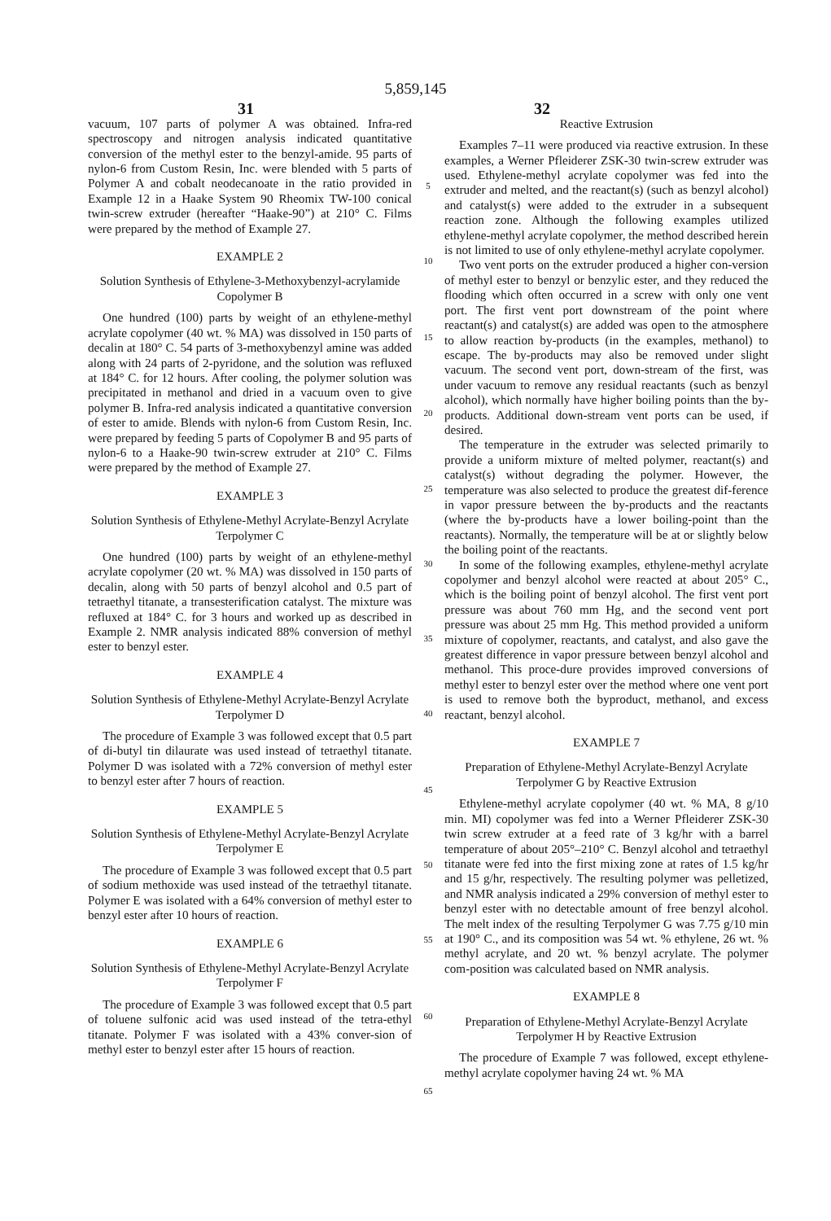5,859,145
31 32
vacuum, 107 parts of polymer A was obtained. Infra-red spectroscopy and nitrogen analysis indicated quantitative conversion of the methyl ester to the benzyl-amide. 95 parts of nylon-6 from Custom Resin, Inc. were blended with 5 parts of Polymer A and cobalt neodecanoate in the ratio provided in Example 12 in a Haake System 90 Rheomix TW-100 conical twin-screw extruder (hereafter “Haake-90”) at 210° C. Films were prepared by the method of Example 27.
EXAMPLE 2
Solution Synthesis of Ethylene-3-Methoxybenzyl-acrylamide Copolymer B
One hundred (100) parts by weight of an ethylene-methyl acrylate copolymer (40 wt. % MA) was dissolved in 150 parts of decalin at 180° C. 54 parts of 3-methoxybenzyl amine was added along with 24 parts of 2-pyridone, and the solution was refluxed at 184° C. for 12 hours. After cooling, the polymer solution was precipitated in methanol and dried in a vacuum oven to give polymer B. Infra-red analysis indicated a quantitative conversion of ester to amide. Blends with nylon-6 from Custom Resin, Inc. were prepared by feeding 5 parts of Copolymer B and 95 parts of nylon-6 to a Haake-90 twin-screw extruder at 210° C. Films were prepared by the method of Example 27.
EXAMPLE 3
Solution Synthesis of Ethylene-Methyl Acrylate-Benzyl Acrylate Terpolymer C
One hundred (100) parts by weight of an ethylene-methyl acrylate copolymer (20 wt. % MA) was dissolved in 150 parts of decalin, along with 50 parts of benzyl alcohol and 0.5 part of tetraethyl titanate, a transesterification catalyst. The mixture was refluxed at 184° C. for 3 hours and worked up as described in Example 2. NMR analysis indicated 88% conversion of methyl ester to benzyl ester.
EXAMPLE 4
Solution Synthesis of Ethylene-Methyl Acrylate-Benzyl Acrylate Terpolymer D
The procedure of Example 3 was followed except that 0.5 part of di-butyl tin dilaurate was used instead of tetraethyl titanate. Polymer D was isolated with a 72% conversion of methyl ester to benzyl ester after 7 hours of reaction.
EXAMPLE 5
Solution Synthesis of Ethylene-Methyl Acrylate-Benzyl Acrylate Terpolymer E
The procedure of Example 3 was followed except that 0.5 part of sodium methoxide was used instead of the tetraethyl titanate. Polymer E was isolated with a 64% conversion of methyl ester to benzyl ester after 10 hours of reaction.
EXAMPLE 6
Solution Synthesis of Ethylene-Methyl Acrylate-Benzyl Acrylate Terpolymer F
The procedure of Example 3 was followed except that 0.5 part of toluene sulfonic acid was used instead of the tetra-ethyl titanate. Polymer F was isolated with a 43% conver-sion of methyl ester to benzyl ester after 15 hours of reaction.
5
10
15
20
25
30
35
40
45
50
55
60
65
Reactive Extrusion
Examples 7–11 were produced via reactive extrusion. In these examples, a Werner Pfleiderer ZSK-30 twin-screw extruder was used. Ethylene-methyl acrylate copolymer was fed into the extruder and melted, and the reactant(s) (such as benzyl alcohol) and catalyst(s) were added to the extruder in a subsequent reaction zone. Although the following examples utilized ethylene-methyl acrylate copolymer, the method described herein is not limited to use of only ethylene-methyl acrylate copolymer.
Two vent ports on the extruder produced a higher con-version of methyl ester to benzyl or benzylic ester, and they reduced the flooding which often occurred in a screw with only one vent port. The first vent port downstream of the point where reactant(s) and catalyst(s) are added was open to the atmosphere to allow reaction by-products (in the examples, methanol) to escape. The by-products may also be removed under slight vacuum. The second vent port, down-stream of the first, was under vacuum to remove any residual reactants (such as benzyl alcohol), which normally have higher boiling points than the by-products. Additional down-stream vent ports can be used, if desired.
The temperature in the extruder was selected primarily to provide a uniform mixture of melted polymer, reactant(s) and catalyst(s) without degrading the polymer. However, the temperature was also selected to produce the greatest dif-ference in vapor pressure between the by-products and the reactants (where the by-products have a lower boiling-point than the reactants). Normally, the temperature will be at or slightly below the boiling point of the reactants.
In some of the following examples, ethylene-methyl acrylate copolymer and benzyl alcohol were reacted at about 205° C., which is the boiling point of benzyl alcohol. The first vent port pressure was about 760 mm Hg, and the second vent port pressure was about 25 mm Hg. This method provided a uniform mixture of copolymer, reactants, and catalyst, and also gave the greatest difference in vapor pressure between benzyl alcohol and methanol. This proce-dure provides improved conversions of methyl ester to benzyl ester over the method where one vent port is used to remove both the byproduct, methanol, and excess reactant, benzyl alcohol.
EXAMPLE 7
Preparation of Ethylene-Methyl Acrylate-Benzyl Acrylate Terpolymer G by Reactive Extrusion
Ethylene-methyl acrylate copolymer (40 wt. % MA, 8 g/10 min. MI) copolymer was fed into a Werner Pfleiderer ZSK-30 twin screw extruder at a feed rate of 3 kg/hr with a barrel temperature of about 205°–210° C. Benzyl alcohol and tetraethyl titanate were fed into the first mixing zone at rates of 1.5 kg/hr and 15 g/hr, respectively. The resulting polymer was pelletized, and NMR analysis indicated a 29% conversion of methyl ester to benzyl ester with no detectable amount of free benzyl alcohol. The melt index of the resulting Terpolymer G was 7.75 g/10 min at 190° C., and its composition was 54 wt. % ethylene, 26 wt. % methyl acrylate, and 20 wt. % benzyl acrylate. The polymer com-position was calculated based on NMR analysis.
EXAMPLE 8
Preparation of Ethylene-Methyl Acrylate-Benzyl Acrylate Terpolymer H by Reactive Extrusion
The procedure of Example 7 was followed, except ethylene-methyl acrylate copolymer having 24 wt. % MA